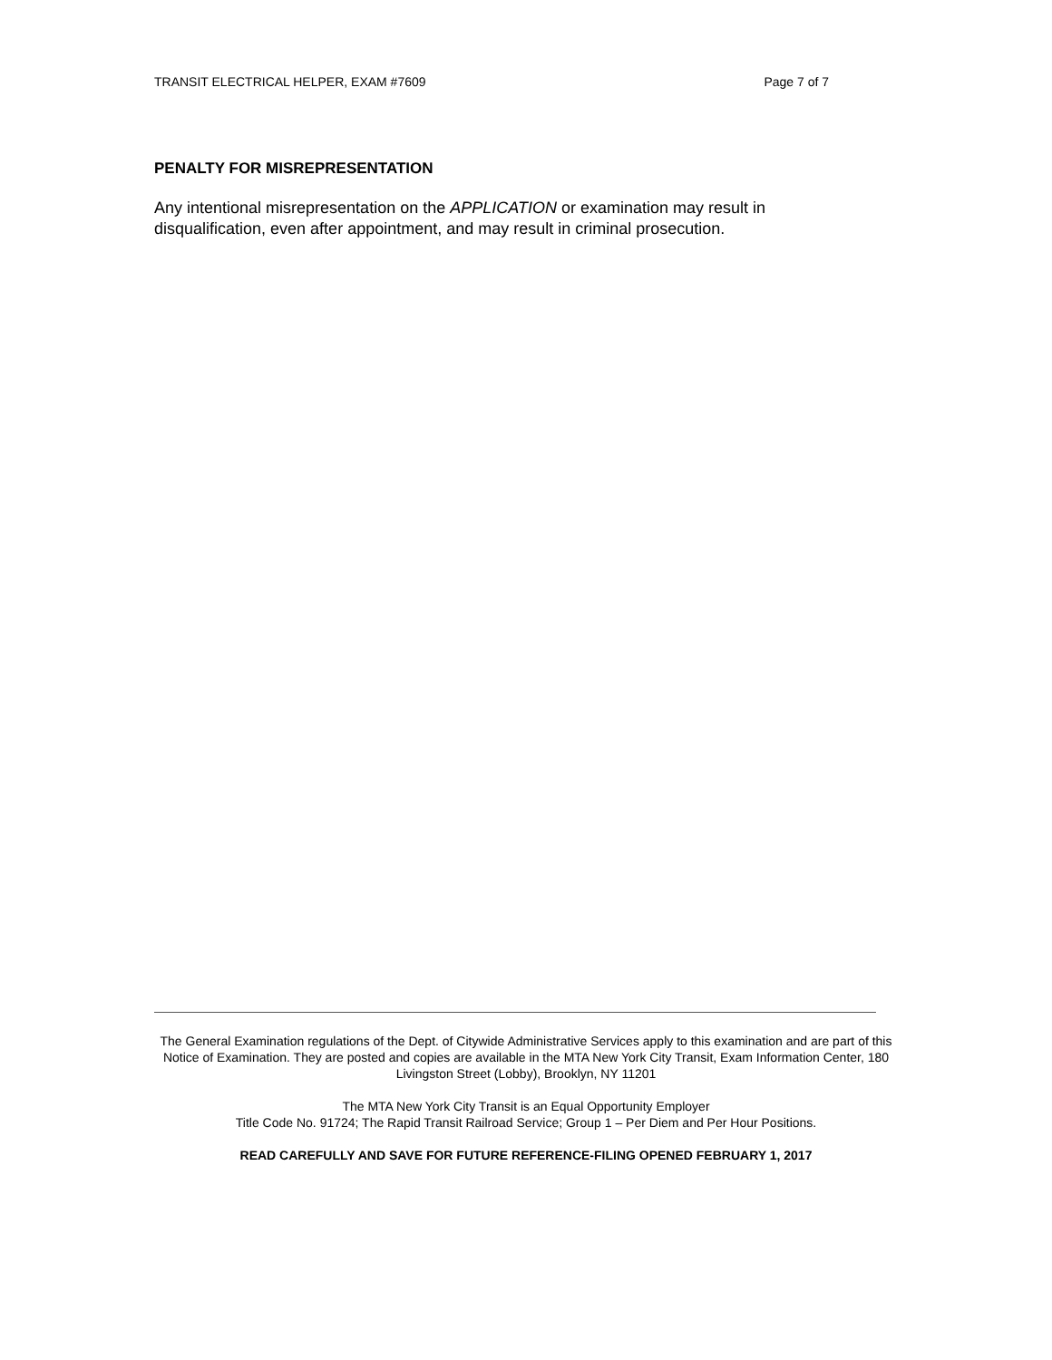TRANSIT ELECTRICAL HELPER, EXAM #7609 Page 7 of 7
PENALTY FOR MISREPRESENTATION
Any intentional misrepresentation on the APPLICATION or examination may result in disqualification, even after appointment, and may result in criminal prosecution.
The General Examination regulations of the Dept. of Citywide Administrative Services apply to this examination and are part of this Notice of Examination. They are posted and copies are available in the MTA New York City Transit, Exam Information Center, 180 Livingston Street (Lobby), Brooklyn, NY 11201
The MTA New York City Transit is an Equal Opportunity Employer
Title Code No. 91724; The Rapid Transit Railroad Service; Group 1 – Per Diem and Per Hour Positions.
READ CAREFULLY AND SAVE FOR FUTURE REFERENCE-FILING OPENED FEBRUARY 1, 2017